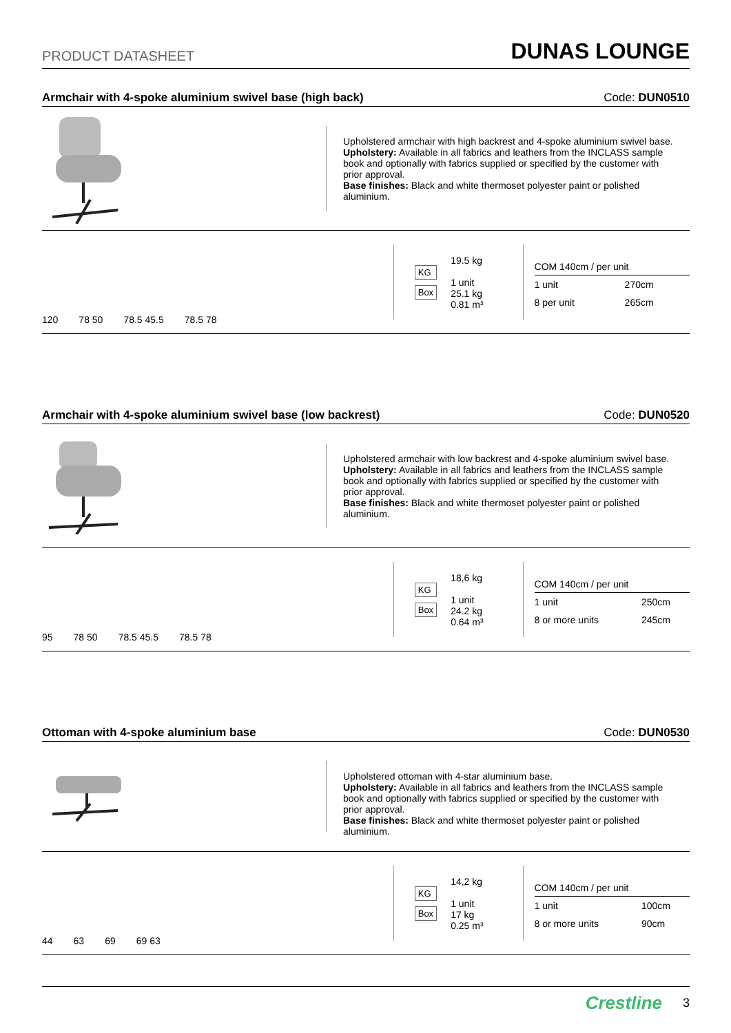PRODUCT DATASHEET DUNAS LOUNGE
Armchair with 4-spoke aluminium swivel base (high back) Code: DUN0510
Upholstered armchair with high backrest and 4-spoke aluminium swivel base.
Upholstery: Available in all fabrics and leathers from the INCLASS sample book and optionally with fabrics supplied or specified by the customer with prior approval.
Base finishes: Black and white thermoset polyester paint or polished aluminium.
120 78 50 78.5 45.5 78.5 78
KG
Box
19.5 kg
1 unit
25.1 kg
0.81 m³
| COM 140cm / per unit | |
| --- | --- |
| 1 unit | 270cm |
| 8 per unit | 265cm |
Armchair with 4-spoke aluminium swivel base (low backrest) Code: DUN0520
Upholstered armchair with low backrest and 4-spoke aluminium swivel base.
Upholstery: Available in all fabrics and leathers from the INCLASS sample book and optionally with fabrics supplied or specified by the customer with prior approval.
Base finishes: Black and white thermoset polyester paint or polished aluminium.
95 78 50 78.5 45.5 78.5 78
KG
Box
18,6 kg
1 unit
24.2 kg
0.64 m³
| COM 140cm / per unit | |
| --- | --- |
| 1 unit | 250cm |
| 8 or more units | 245cm |
Ottoman with 4-spoke aluminium base Code: DUN0530
Upholstered ottoman with 4-star aluminium base.
Upholstery: Available in all fabrics and leathers from the INCLASS sample book and optionally with fabrics supplied or specified by the customer with prior approval.
Base finishes: Black and white thermoset polyester paint or polished aluminium.
44 63 69 69 63
KG
Box
14,2 kg
1 unit
17 kg
0.25 m³
| COM 140cm / per unit | |
| --- | --- |
| 1 unit | 100cm |
| 8 or more units | 90cm |
Crestline 3